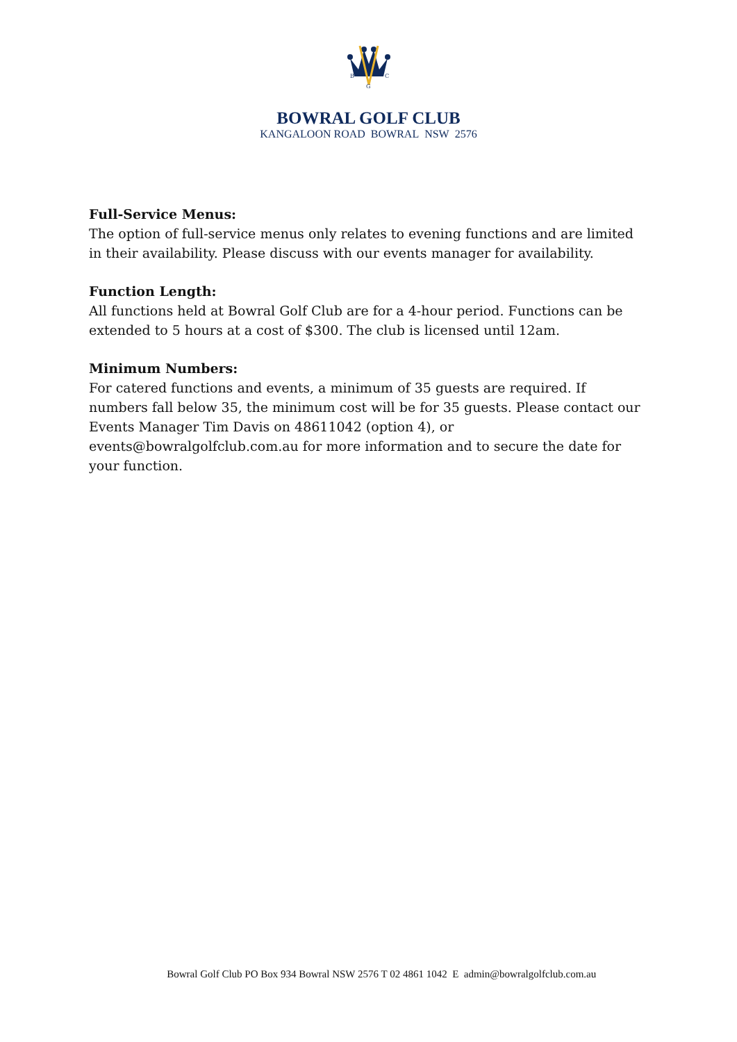B
C
G
BOWRAL GOLF CLUB
KANGALOON ROAD BOWRAL NSW 2576
Full-Service Menus:
The option of full-service menus only relates to evening functions and are limited in their availability. Please discuss with our events manager for availability.
Function Length:
All functions held at Bowral Golf Club are for a 4-hour period. Functions can be extended to 5 hours at a cost of $300. The club is licensed until 12am.
Minimum Numbers:
For catered functions and events, a minimum of 35 guests are required. If numbers fall below 35, the minimum cost will be for 35 guests. Please contact our Events Manager Tim Davis on 48611042 (option 4), or events@bowralgolfclub.com.au for more information and to secure the date for your function.
Bowral Golf Club PO Box 934 Bowral NSW 2576 T 02 4861 1042 E admin@bowralgolfclub.com.au